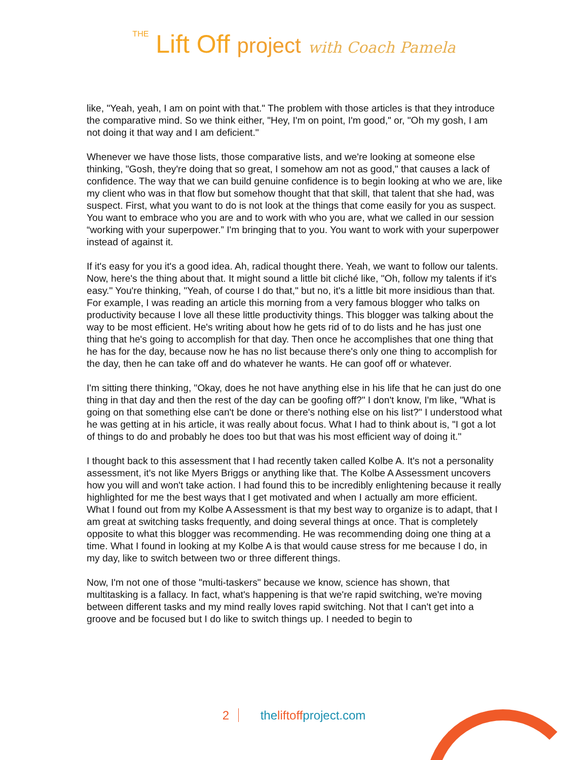THE Lift Off project with Coach Pamela
like, "Yeah, yeah, I am on point with that." The problem with those articles is that they introduce the comparative mind. So we think either, "Hey, I'm on point, I'm good," or, "Oh my gosh, I am not doing it that way and I am deficient."
Whenever we have those lists, those comparative lists, and we're looking at someone else thinking, "Gosh, they're doing that so great, I somehow am not as good," that causes a lack of confidence. The way that we can build genuine confidence is to begin looking at who we are, like my client who was in that flow but somehow thought that that skill, that talent that she had, was suspect. First, what you want to do is not look at the things that come easily for you as suspect. You want to embrace who you are and to work with who you are, what we called in our session “working with your superpower.” I'm bringing that to you. You want to work with your superpower instead of against it.
If it's easy for you it's a good idea. Ah, radical thought there. Yeah, we want to follow our talents. Now, here's the thing about that. It might sound a little bit cliché like, "Oh, follow my talents if it's easy." You're thinking, "Yeah, of course I do that," but no, it's a little bit more insidious than that. For example, I was reading an article this morning from a very famous blogger who talks on productivity because I love all these little productivity things. This blogger was talking about the way to be most efficient. He's writing about how he gets rid of to do lists and he has just one thing that he's going to accomplish for that day. Then once he accomplishes that one thing that he has for the day, because now he has no list because there's only one thing to accomplish for the day, then he can take off and do whatever he wants. He can goof off or whatever.
I'm sitting there thinking, "Okay, does he not have anything else in his life that he can just do one thing in that day and then the rest of the day can be goofing off?" I don't know, I'm like, "What is going on that something else can't be done or there's nothing else on his list?" I understood what he was getting at in his article, it was really about focus. What I had to think about is, "I got a lot of things to do and probably he does too but that was his most efficient way of doing it."
I thought back to this assessment that I had recently taken called Kolbe A. It's not a personality assessment, it's not like Myers Briggs or anything like that. The Kolbe A Assessment uncovers how you will and won't take action. I had found this to be incredibly enlightening because it really highlighted for me the best ways that I get motivated and when I actually am more efficient. What I found out from my Kolbe A Assessment is that my best way to organize is to adapt, that I am great at switching tasks frequently, and doing several things at once. That is completely opposite to what this blogger was recommending. He was recommending doing one thing at a time. What I found in looking at my Kolbe A is that would cause stress for me because I do, in my day, like to switch between two or three different things.
Now, I'm not one of those "multi-taskers" because we know, science has shown, that multitasking is a fallacy. In fact, what's happening is that we're rapid switching, we're moving between different tasks and my mind really loves rapid switching. Not that I can't get into a groove and be focused but I do like to switch things up. I needed to begin to
2 theliftoffproject.com